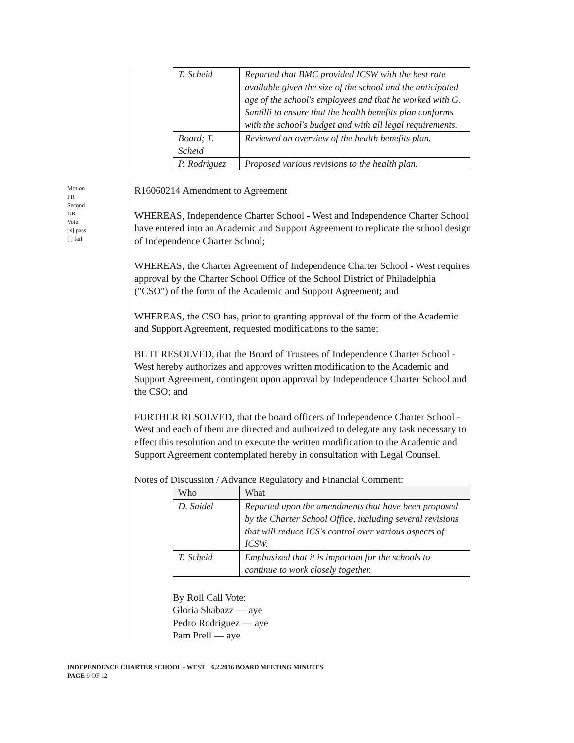| T. Scheid | Reported that BMC provided ICSW with the best rate available given the size of the school and the anticipated age of the school's employees and that he worked with G. Santilli to ensure that the health benefits plan conforms with the school's budget and with all legal requirements. |
| Board; T. Scheid | Reviewed an overview of the health benefits plan. |
| P. Rodriguez | Proposed various revisions to the health plan. |
Motion
PR
Second
DR
Vote:
[x] pass
[ ] fail
R16060214 Amendment to Agreement
WHEREAS, Independence Charter School - West and Independence Charter School have entered into an Academic and Support Agreement to replicate the school design of Independence Charter School;
WHEREAS, the Charter Agreement of Independence Charter School - West requires approval by the Charter School Office of the School District of Philadelphia ("CSO") of the form of the Academic and Support Agreement; and
WHEREAS, the CSO has, prior to granting approval of the form of the Academic and Support Agreement, requested modifications to the same;
BE IT RESOLVED, that the Board of Trustees of Independence Charter School - West hereby authorizes and approves written modification to the Academic and Support Agreement, contingent upon approval by Independence Charter School and the CSO; and
FURTHER RESOLVED, that the board officers of Independence Charter School - West and each of them are directed and authorized to delegate any task necessary to effect this resolution and to execute the written modification to the Academic and Support Agreement contemplated hereby in consultation with Legal Counsel.
Notes of Discussion / Advance Regulatory and Financial Comment:
| Who | What |
| D. Saidel | Reported upon the amendments that have been proposed by the Charter School Office, including several revisions that will reduce ICS's control over various aspects of ICSW. |
| T. Scheid | Emphasized that it is important for the schools to continue to work closely together. |
By Roll Call Vote:
Gloria Shabazz — aye
Pedro Rodriguez — aye
Pam Prell — aye
INDEPENDENCE CHARTER SCHOOL - WEST 6.2.2016 BOARD MEETING MINUTES
PAGE 9 OF 12